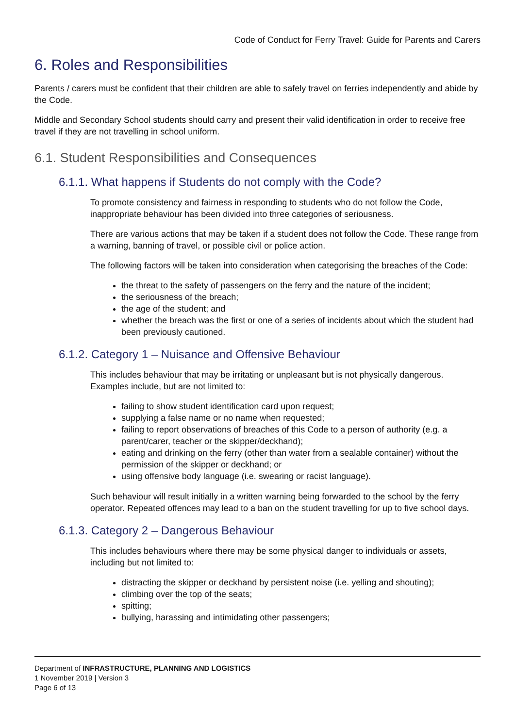Code of Conduct for Ferry Travel: Guide for Parents and Carers
6. Roles and Responsibilities
Parents / carers must be confident that their children are able to safely travel on ferries independently and abide by the Code.
Middle and Secondary School students should carry and present their valid identification in order to receive free travel if they are not travelling in school uniform.
6.1. Student Responsibilities and Consequences
6.1.1. What happens if Students do not comply with the Code?
To promote consistency and fairness in responding to students who do not follow the Code, inappropriate behaviour has been divided into three categories of seriousness.
There are various actions that may be taken if a student does not follow the Code. These range from a warning, banning of travel, or possible civil or police action.
The following factors will be taken into consideration when categorising the breaches of the Code:
the threat to the safety of passengers on the ferry and the nature of the incident;
the seriousness of the breach;
the age of the student; and
whether the breach was the first or one of a series of incidents about which the student had been previously cautioned.
6.1.2. Category 1 – Nuisance and Offensive Behaviour
This includes behaviour that may be irritating or unpleasant but is not physically dangerous. Examples include, but are not limited to:
failing to show student identification card upon request;
supplying a false name or no name when requested;
failing to report observations of breaches of this Code to a person of authority (e.g. a parent/carer, teacher or the skipper/deckhand);
eating and drinking on the ferry (other than water from a sealable container) without the permission of the skipper or deckhand; or
using offensive body language (i.e. swearing or racist language).
Such behaviour will result initially in a written warning being forwarded to the school by the ferry operator. Repeated offences may lead to a ban on the student travelling for up to five school days.
6.1.3. Category 2 – Dangerous Behaviour
This includes behaviours where there may be some physical danger to individuals or assets, including but not limited to:
distracting the skipper or deckhand by persistent noise (i.e. yelling and shouting);
climbing over the top of the seats;
spitting;
bullying, harassing and intimidating other passengers;
Department of INFRASTRUCTURE, PLANNING AND LOGISTICS
1 November 2019 | Version 3
Page 6 of 13